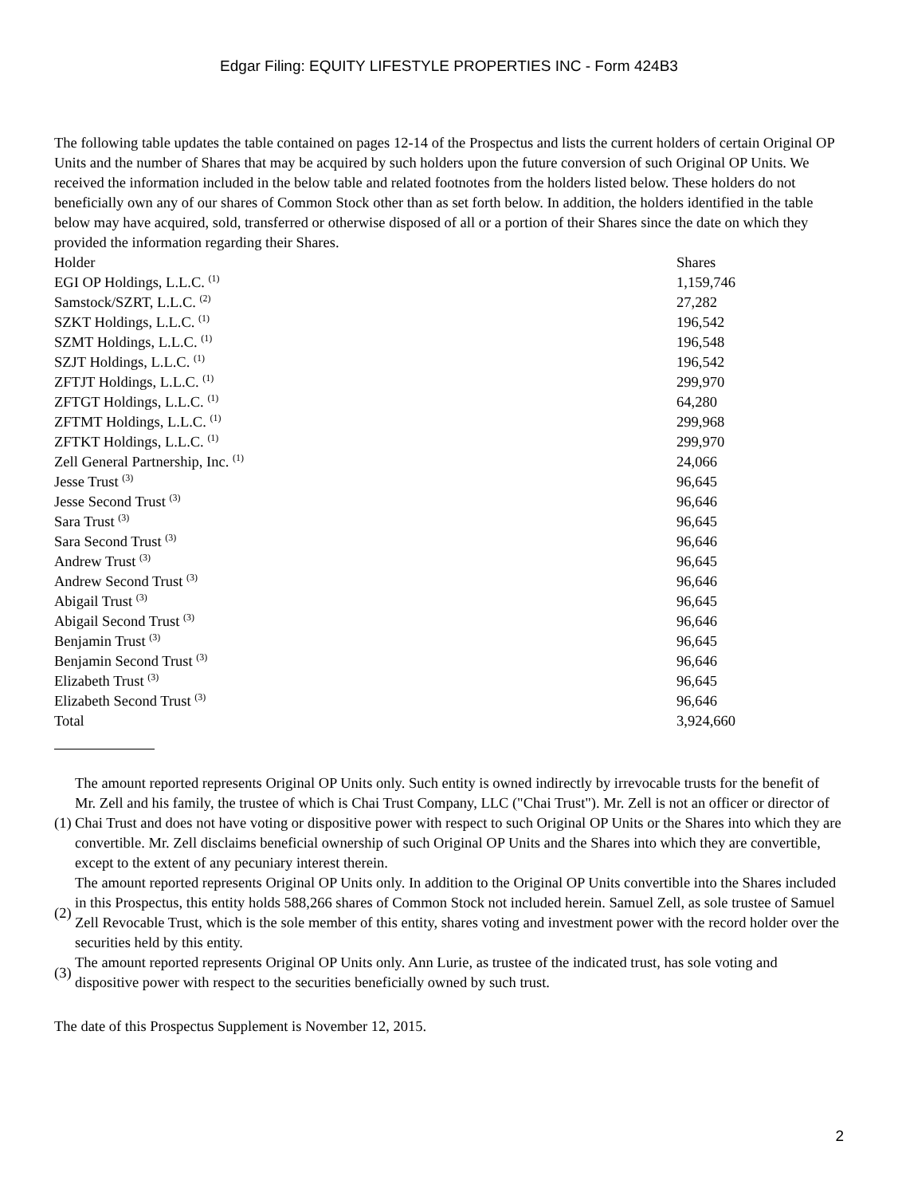Edgar Filing: EQUITY LIFESTYLE PROPERTIES INC - Form 424B3
The following table updates the table contained on pages 12-14 of the Prospectus and lists the current holders of certain Original OP Units and the number of Shares that may be acquired by such holders upon the future conversion of such Original OP Units. We received the information included in the below table and related footnotes from the holders listed below. These holders do not beneficially own any of our shares of Common Stock other than as set forth below. In addition, the holders identified in the table below may have acquired, sold, transferred or otherwise disposed of all or a portion of their Shares since the date on which they provided the information regarding their Shares.
| Holder | Shares |
| --- | --- |
| EGI OP Holdings, L.L.C. <sup>(1)</sup> | 1,159,746 |
| Samstock/SZRT, L.L.C. <sup>(2)</sup> | 27,282 |
| SZKT Holdings, L.L.C. <sup>(1)</sup> | 196,542 |
| SZMT Holdings, L.L.C. <sup>(1)</sup> | 196,548 |
| SZJT Holdings, L.L.C. <sup>(1)</sup> | 196,542 |
| ZFTJT Holdings, L.L.C. <sup>(1)</sup> | 299,970 |
| ZFTGT Holdings, L.L.C. <sup>(1)</sup> | 64,280 |
| ZFTMT Holdings, L.L.C. <sup>(1)</sup> | 299,968 |
| ZFTKT Holdings, L.L.C. <sup>(1)</sup> | 299,970 |
| Zell General Partnership, Inc. <sup>(1)</sup> | 24,066 |
| Jesse Trust <sup>(3)</sup> | 96,645 |
| Jesse Second Trust <sup>(3)</sup> | 96,646 |
| Sara Trust <sup>(3)</sup> | 96,645 |
| Sara Second Trust <sup>(3)</sup> | 96,646 |
| Andrew Trust <sup>(3)</sup> | 96,645 |
| Andrew Second Trust <sup>(3)</sup> | 96,646 |
| Abigail Trust <sup>(3)</sup> | 96,645 |
| Abigail Second Trust <sup>(3)</sup> | 96,646 |
| Benjamin Trust <sup>(3)</sup> | 96,645 |
| Benjamin Second Trust <sup>(3)</sup> | 96,646 |
| Elizabeth Trust <sup>(3)</sup> | 96,645 |
| Elizabeth Second Trust <sup>(3)</sup> | 96,646 |
| Total | 3,924,660 |
(1) The amount reported represents Original OP Units only. Such entity is owned indirectly by irrevocable trusts for the benefit of Mr. Zell and his family, the trustee of which is Chai Trust Company, LLC ("Chai Trust"). Mr. Zell is not an officer or director of Chai Trust and does not have voting or dispositive power with respect to such Original OP Units or the Shares into which they are convertible. Mr. Zell disclaims beneficial ownership of such Original OP Units and the Shares into which they are convertible, except to the extent of any pecuniary interest therein.
(2) The amount reported represents Original OP Units only. In addition to the Original OP Units convertible into the Shares included in this Prospectus, this entity holds 588,266 shares of Common Stock not included herein. Samuel Zell, as sole trustee of Samuel Zell Revocable Trust, which is the sole member of this entity, shares voting and investment power with the record holder over the securities held by this entity.
(3) The amount reported represents Original OP Units only. Ann Lurie, as trustee of the indicated trust, has sole voting and dispositive power with respect to the securities beneficially owned by such trust.
The date of this Prospectus Supplement is November 12, 2015.
2